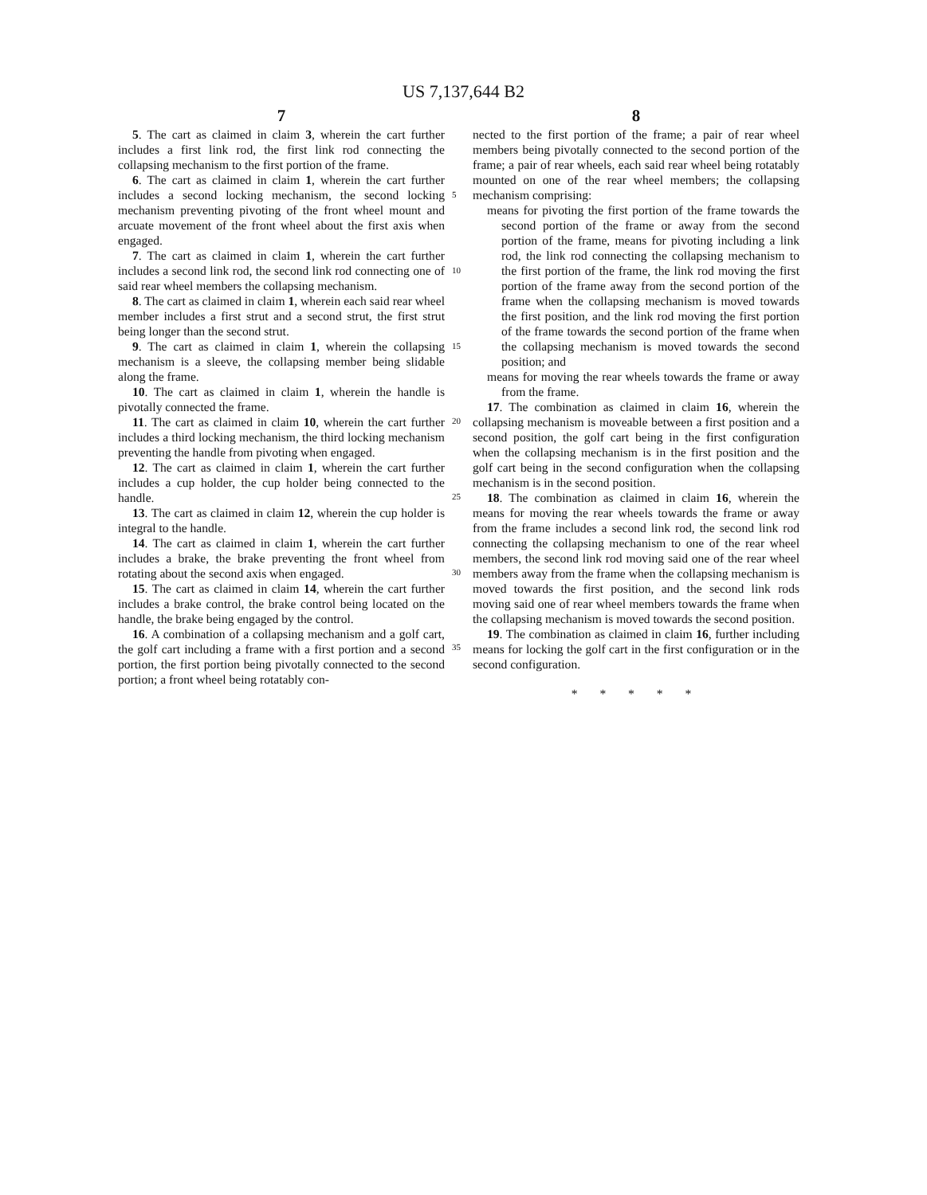US 7,137,644 B2
7
5. The cart as claimed in claim 3, wherein the cart further includes a first link rod, the first link rod connecting the collapsing mechanism to the first portion of the frame.
6. The cart as claimed in claim 1, wherein the cart further includes a second locking mechanism, the second locking mechanism preventing pivoting of the front wheel mount and arcuate movement of the front wheel about the first axis when engaged.
7. The cart as claimed in claim 1, wherein the cart further includes a second link rod, the second link rod connecting one of said rear wheel members the collapsing mechanism.
8. The cart as claimed in claim 1, wherein each said rear wheel member includes a first strut and a second strut, the first strut being longer than the second strut.
9. The cart as claimed in claim 1, wherein the collapsing mechanism is a sleeve, the collapsing member being slidable along the frame.
10. The cart as claimed in claim 1, wherein the handle is pivotally connected the frame.
11. The cart as claimed in claim 10, wherein the cart further includes a third locking mechanism, the third locking mechanism preventing the handle from pivoting when engaged.
12. The cart as claimed in claim 1, wherein the cart further includes a cup holder, the cup holder being connected to the handle.
13. The cart as claimed in claim 12, wherein the cup holder is integral to the handle.
14. The cart as claimed in claim 1, wherein the cart further includes a brake, the brake preventing the front wheel from rotating about the second axis when engaged.
15. The cart as claimed in claim 14, wherein the cart further includes a brake control, the brake control being located on the handle, the brake being engaged by the control.
16. A combination of a collapsing mechanism and a golf cart, the golf cart including a frame with a first portion and a second portion, the first portion being pivotally connected to the second portion; a front wheel being rotatably con-
8
nected to the first portion of the frame; a pair of rear wheel members being pivotally connected to the second portion of the frame; a pair of rear wheels, each said rear wheel being rotatably mounted on one of the rear wheel members; the collapsing mechanism comprising:
means for pivoting the first portion of the frame towards the second portion of the frame or away from the second portion of the frame, means for pivoting including a link rod, the link rod connecting the collapsing mechanism to the first portion of the frame, the link rod moving the first portion of the frame away from the second portion of the frame when the collapsing mechanism is moved towards the first position, and the link rod moving the first portion of the frame towards the second portion of the frame when the collapsing mechanism is moved towards the second position; and
means for moving the rear wheels towards the frame or away from the frame.
17. The combination as claimed in claim 16, wherein the collapsing mechanism is moveable between a first position and a second position, the golf cart being in the first configuration when the collapsing mechanism is in the first position and the golf cart being in the second configuration when the collapsing mechanism is in the second position.
18. The combination as claimed in claim 16, wherein the means for moving the rear wheels towards the frame or away from the frame includes a second link rod, the second link rod connecting the collapsing mechanism to one of the rear wheel members, the second link rod moving said one of the rear wheel members away from the frame when the collapsing mechanism is moved towards the first position, and the second link rods moving said one of rear wheel members towards the frame when the collapsing mechanism is moved towards the second position.
19. The combination as claimed in claim 16, further including means for locking the golf cart in the first configuration or in the second configuration.
* * * * *
5
10
15
20
25
30
35